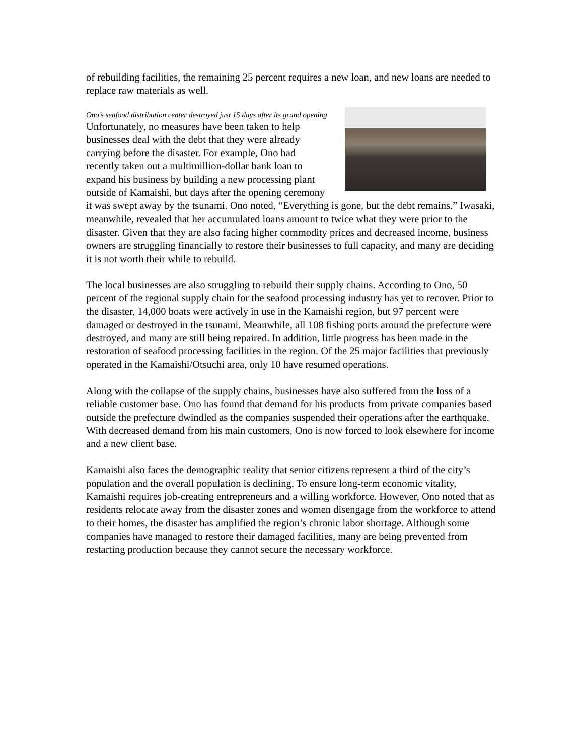of rebuilding facilities, the remaining 25 percent requires a new loan, and new loans are needed to replace raw materials as well.
Ono’s seafood distribution center destroyed just 15 days after its grand opening Unfortunately, no measures have been taken to help businesses deal with the debt that they were already carrying before the disaster. For example, Ono had recently taken out a multimillion-dollar bank loan to expand his business by building a new processing plant outside of Kamaishi, but days after the opening ceremony it was swept away by the tsunami. Ono noted, “Everything is gone, but the debt remains.” Iwasaki, meanwhile, revealed that her accumulated loans amount to twice what they were prior to the disaster. Given that they are also facing higher commodity prices and decreased income, business owners are struggling financially to restore their businesses to full capacity, and many are deciding it is not worth their while to rebuild.
The local businesses are also struggling to rebuild their supply chains. According to Ono, 50 percent of the regional supply chain for the seafood processing industry has yet to recover. Prior to the disaster, 14,000 boats were actively in use in the Kamaishi region, but 97 percent were damaged or destroyed in the tsunami. Meanwhile, all 108 fishing ports around the prefecture were destroyed, and many are still being repaired. In addition, little progress has been made in the restoration of seafood processing facilities in the region. Of the 25 major facilities that previously operated in the Kamaishi/Otsuchi area, only 10 have resumed operations.
Along with the collapse of the supply chains, businesses have also suffered from the loss of a reliable customer base. Ono has found that demand for his products from private companies based outside the prefecture dwindled as the companies suspended their operations after the earthquake. With decreased demand from his main customers, Ono is now forced to look elsewhere for income and a new client base.
Kamaishi also faces the demographic reality that senior citizens represent a third of the city’s population and the overall population is declining. To ensure long-term economic vitality, Kamaishi requires job-creating entrepreneurs and a willing workforce. However, Ono noted that as residents relocate away from the disaster zones and women disengage from the workforce to attend to their homes, the disaster has amplified the region’s chronic labor shortage. Although some companies have managed to restore their damaged facilities, many are being prevented from restarting production because they cannot secure the necessary workforce.